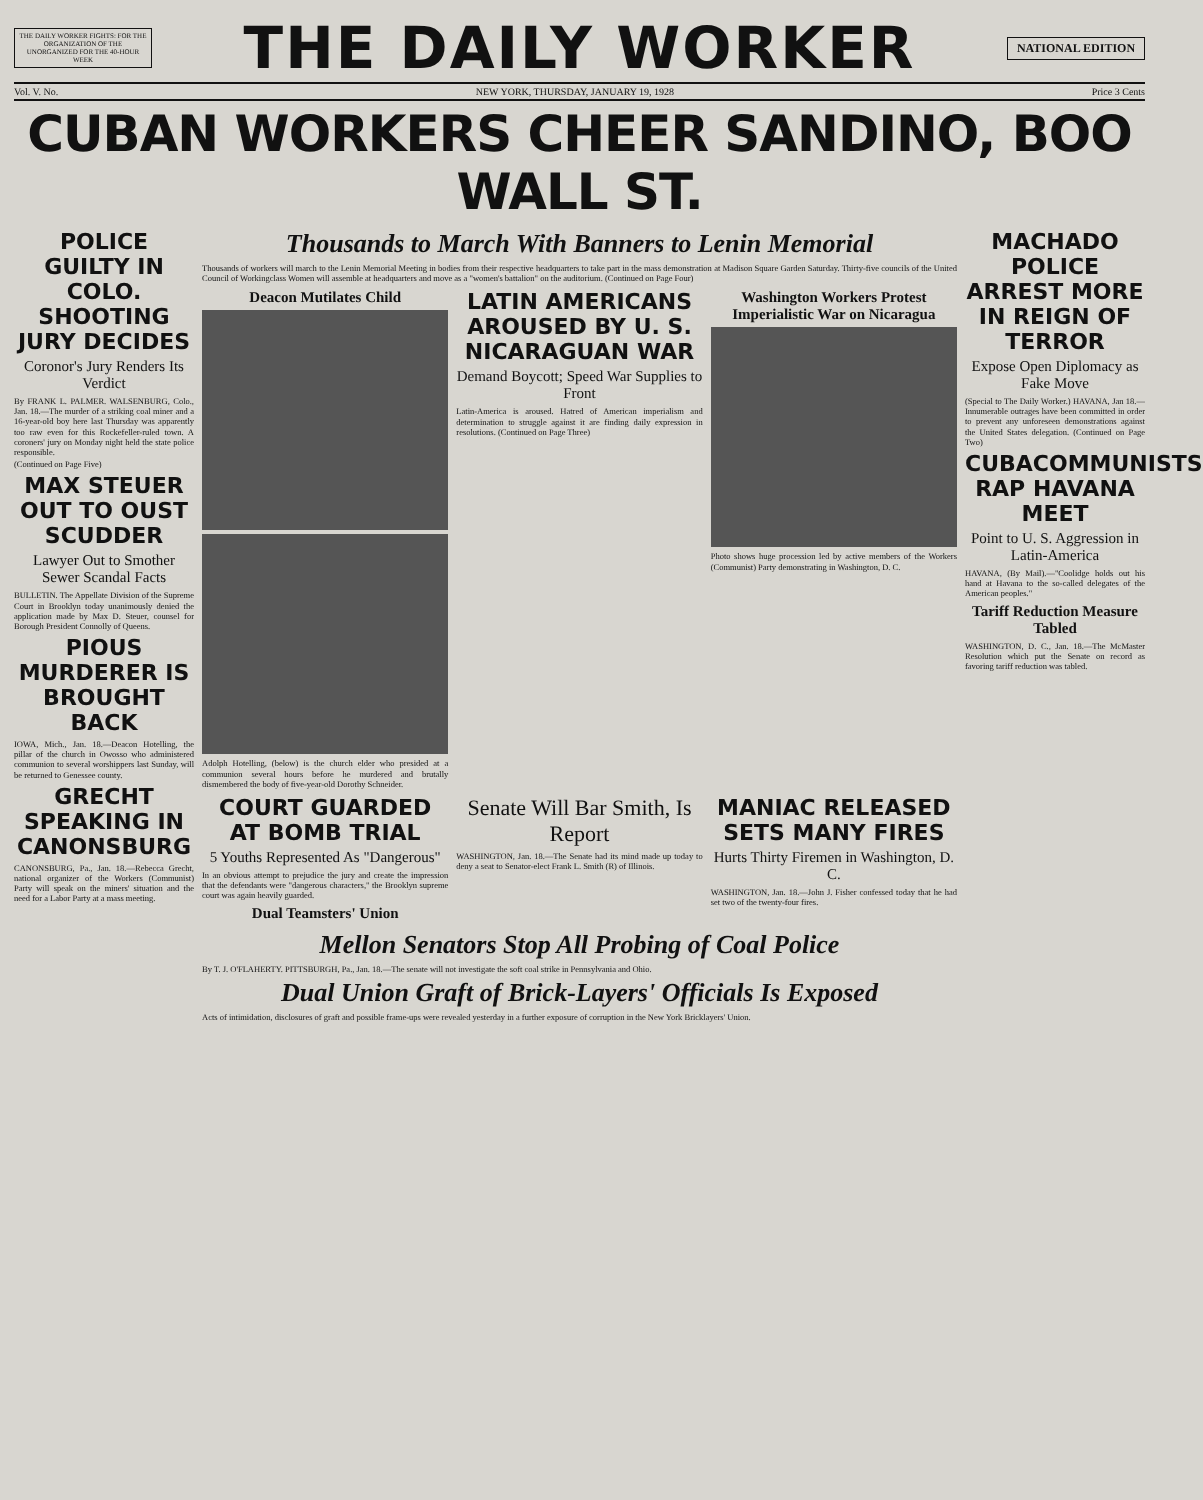THE DAILY WORKER FIGHTS: FOR THE ORGANIZATION OF THE UNORGANIZED FOR THE 40-HOUR WEEK
THE DAILY WORKER
NATIONAL EDITION
Vol. V. No. NEW YORK, THURSDAY, JANUARY 19, 1928 Price 3 Cents
CUBAN WORKERS CHEER SANDINO, BOO WALL ST.
POLICE GUILTY IN COLO. SHOOTING JURY DECIDES
Coronor's Jury Renders Its Verdict
By FRANK L. PALMER. WALSENBURG, Colo., Jan. 18.—The murder of a striking coal miner and a 16-year-old boy here last Thursday was apparently too raw even for this Rockefeller-ruled town. A coroners' jury on Monday night held the state police responsible.
(Continued on Page Five)
MAX STEUER OUT TO OUST SCUDDER
Lawyer Out to Smother Sewer Scandal Facts
BULLETIN. The Appellate Division of the Supreme Court in Brooklyn today unanimously denied the application made by Max D. Steuer, counsel for Borough President Connolly of Queens.
PIOUS MURDERER IS BROUGHT BACK
IOWA, Mich., Jan. 18.—Deacon Hotelling, the pillar of the church in Owosso who administered communion to several worshippers last Sunday, will be returned to Genessee county.
GRECHT SPEAKING IN CANONSBURG
CANONSBURG, Pa., Jan. 18.—Rebecca Grecht, national organizer of the Workers (Communist) Party will speak on the miners' situation and the need for a Labor Party at a mass meeting.
Thousands to March With Banners to Lenin Memorial
Thousands of workers will march to the Lenin Memorial Meeting in bodies from their respective headquarters to take part in the mass demonstration at Madison Square Garden Saturday. Thirty-five councils of the United Council of Workingclass Women will assemble at headquarters and move as a "women's battalion" on the auditorium. (Continued on Page Four)
Deacon Mutilates Child
Adolph Hotelling, (below) is the church elder who presided at a communion several hours before he murdered and brutally dismembered the body of five-year-old Dorothy Schneider.
LATIN AMERICANS AROUSED BY U. S. NICARAGUAN WAR
Demand Boycott; Speed War Supplies to Front
Latin-America is aroused. Hatred of American imperialism and determination to struggle against it are finding daily expression in resolutions. (Continued on Page Three)
Washington Workers Protest Imperialistic War on Nicaragua
Photo shows huge procession led by active members of the Workers (Communist) Party demonstrating in Washington, D. C.
COURT GUARDED AT BOMB TRIAL
5 Youths Represented As "Dangerous"
In an obvious attempt to prejudice the jury and create the impression that the defendants were "dangerous characters," the Brooklyn supreme court was again heavily guarded.
Dual Teamsters' Union
Senate Will Bar Smith, Is Report
WASHINGTON, Jan. 18.—The Senate had its mind made up today to deny a seat to Senator-elect Frank L. Smith (R) of Illinois.
MANIAC RELEASED SETS MANY FIRES
Hurts Thirty Firemen in Washington, D. C.
WASHINGTON, Jan. 18.—John J. Fisher confessed today that he had set two of the twenty-four fires.
Mellon Senators Stop All Probing of Coal Police
By T. J. O'FLAHERTY. PITTSBURGH, Pa., Jan. 18.—The senate will not investigate the soft coal strike in Pennsylvania and Ohio.
Dual Union Graft of Brick-Layers' Officials Is Exposed
Acts of intimidation, disclosures of graft and possible frame-ups were revealed yesterday in a further exposure of corruption in the New York Bricklayers' Union.
MACHADO POLICE ARREST MORE IN REIGN OF TERROR
Expose Open Diplomacy as Fake Move
(Special to The Daily Worker.) HAVANA, Jan 18.—Innumerable outrages have been committed in order to prevent any unforeseen demonstrations against the United States delegation. (Continued on Page Two)
CUBACOMMUNISTS RAP HAVANA MEET
Point to U. S. Aggression in Latin-America
HAVANA, (By Mail).—"Coolidge holds out his hand at Havana to the so-called delegates of the American peoples."
Tariff Reduction Measure Tabled
WASHINGTON, D. C., Jan. 18.—The McMaster Resolution which put the Senate on record as favoring tariff reduction was tabled.